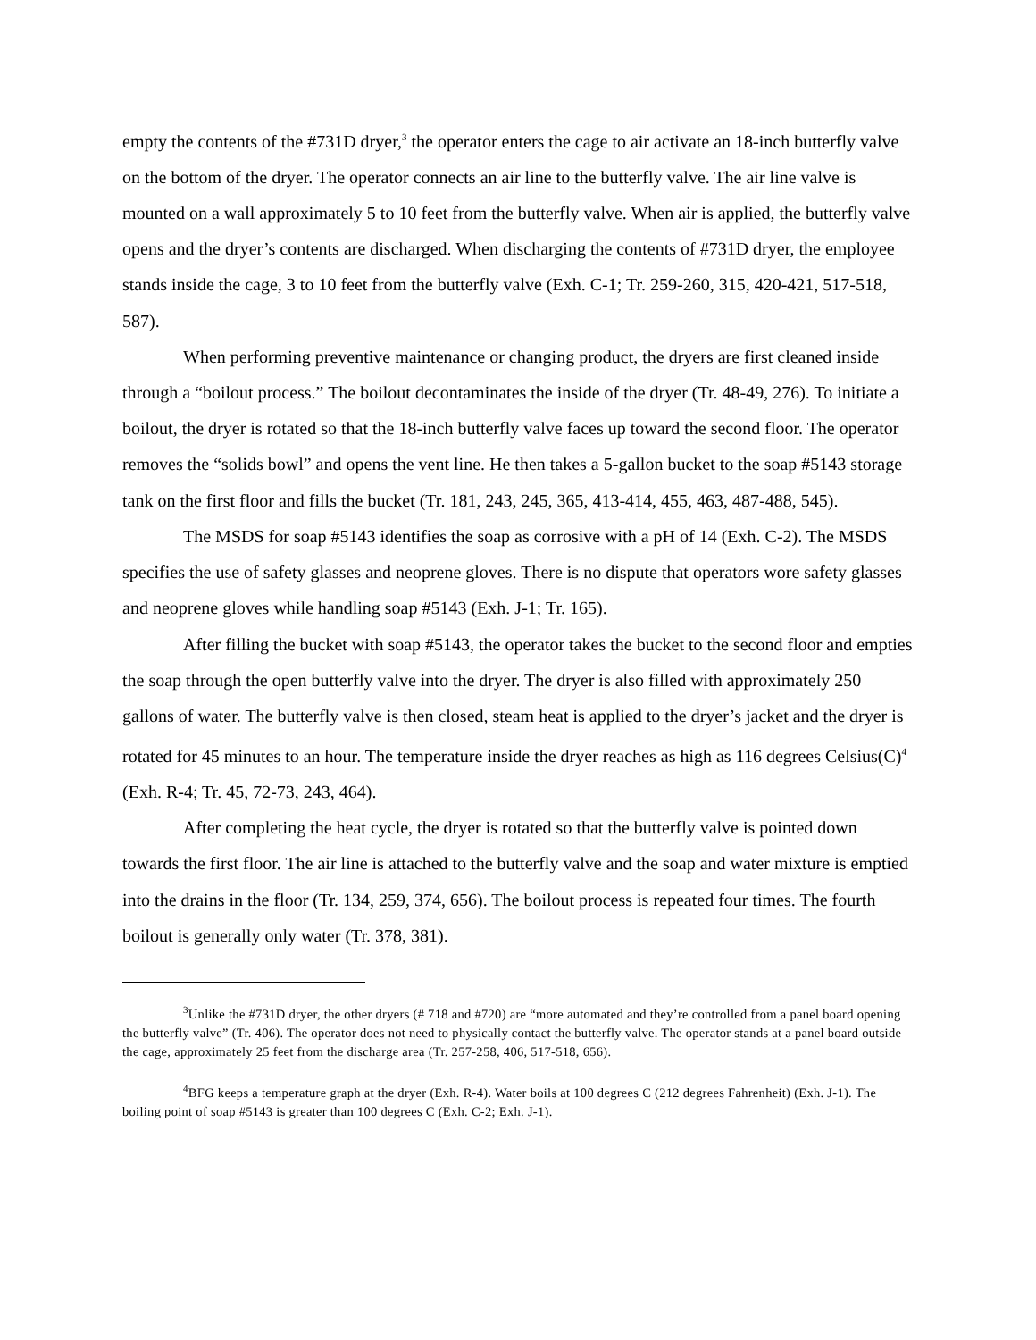empty the contents of the #731D dryer,<sup>3</sup> the operator enters the cage to air activate an 18-inch butterfly valve on the bottom of the dryer. The operator connects an air line to the butterfly valve. The air line valve is mounted on a wall approximately 5 to 10 feet from the butterfly valve. When air is applied, the butterfly valve opens and the dryer’s contents are discharged. When discharging the contents of #731D dryer, the employee stands inside the cage, 3 to 10 feet from the butterfly valve (Exh. C-1; Tr. 259-260, 315, 420-421, 517-518, 587).
When performing preventive maintenance or changing product, the dryers are first cleaned inside through a “boilout process.” The boilout decontaminates the inside of the dryer (Tr. 48-49, 276). To initiate a boilout, the dryer is rotated so that the 18-inch butterfly valve faces up toward the second floor. The operator removes the “solids bowl” and opens the vent line. He then takes a 5-gallon bucket to the soap #5143 storage tank on the first floor and fills the bucket (Tr. 181, 243, 245, 365, 413-414, 455, 463, 487-488, 545).
The MSDS for soap #5143 identifies the soap as corrosive with a pH of 14 (Exh. C-2). The MSDS specifies the use of safety glasses and neoprene gloves. There is no dispute that operators wore safety glasses and neoprene gloves while handling soap #5143 (Exh. J-1; Tr. 165).
After filling the bucket with soap #5143, the operator takes the bucket to the second floor and empties the soap through the open butterfly valve into the dryer. The dryer is also filled with approximately 250 gallons of water. The butterfly valve is then closed, steam heat is applied to the dryer’s jacket and the dryer is rotated for 45 minutes to an hour. The temperature inside the dryer reaches as high as 116 degrees Celsius(C)<sup>4</sup> (Exh. R-4; Tr. 45, 72-73, 243, 464).
After completing the heat cycle, the dryer is rotated so that the butterfly valve is pointed down towards the first floor. The air line is attached to the butterfly valve and the soap and water mixture is emptied into the drains in the floor (Tr. 134, 259, 374, 656). The boilout process is repeated four times. The fourth boilout is generally only water (Tr. 378, 381).
<sup>3</sup> Unlike the #731D dryer, the other dryers (# 718 and #720) are “more automated and they’re controlled from a panel board opening the butterfly valve” (Tr. 406). The operator does not need to physically contact the butterfly valve. The operator stands at a panel board outside the cage, approximately 25 feet from the discharge area (Tr. 257-258, 406, 517-518, 656).
<sup>4</sup> BFG keeps a temperature graph at the dryer (Exh. R-4). Water boils at 100 degrees C (212 degrees Fahrenheit) (Exh. J-1). The boiling point of soap #5143 is greater than 100 degrees C (Exh. C-2; Exh. J-1).